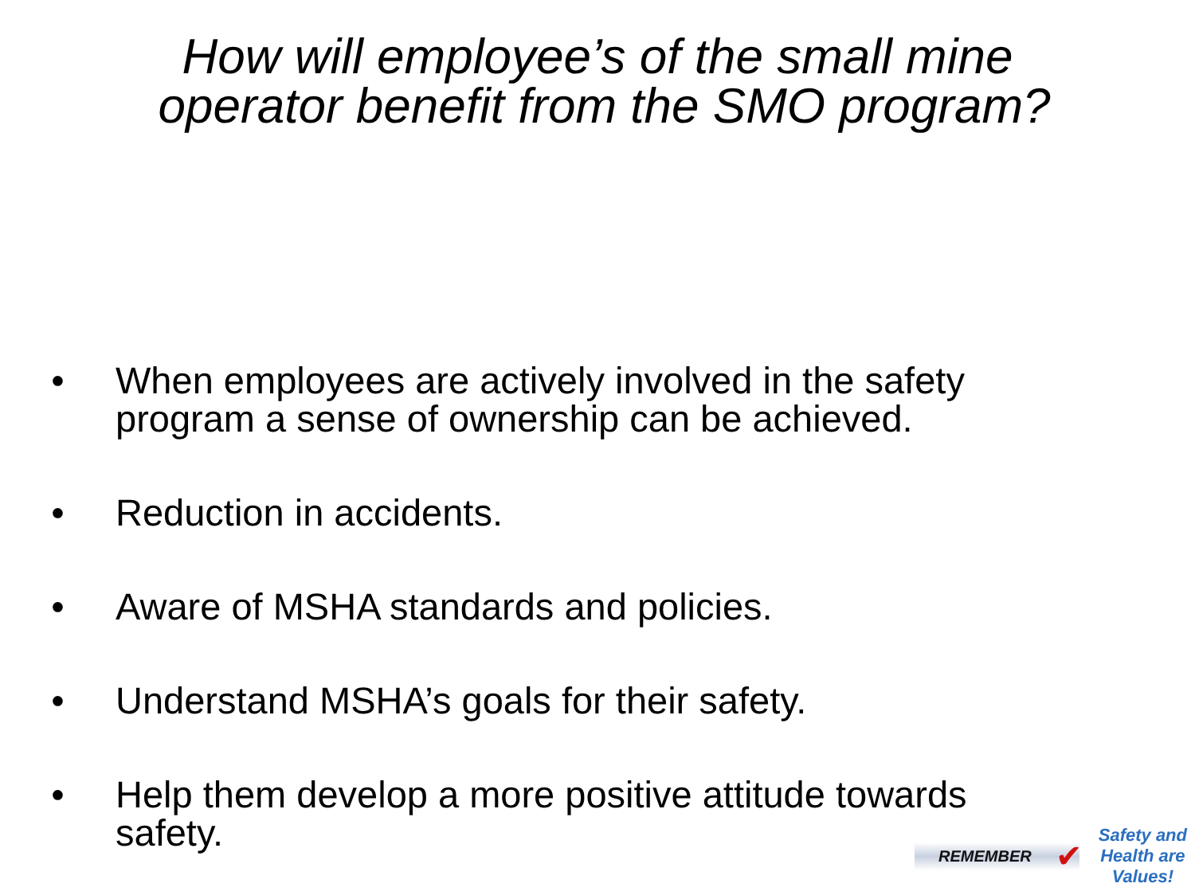How will employee’s of the small mine
operator benefit from the SMO program?
• When employees are actively involved in the safety program a sense of ownership can be achieved.
• Reduction in accidents.
• Aware of MSHA standards and policies.
• Understand MSHA’s goals for their safety.
• Help them develop a more positive attitude towards safety.
REMEMBER ✔
Safety and
Health are
Values!